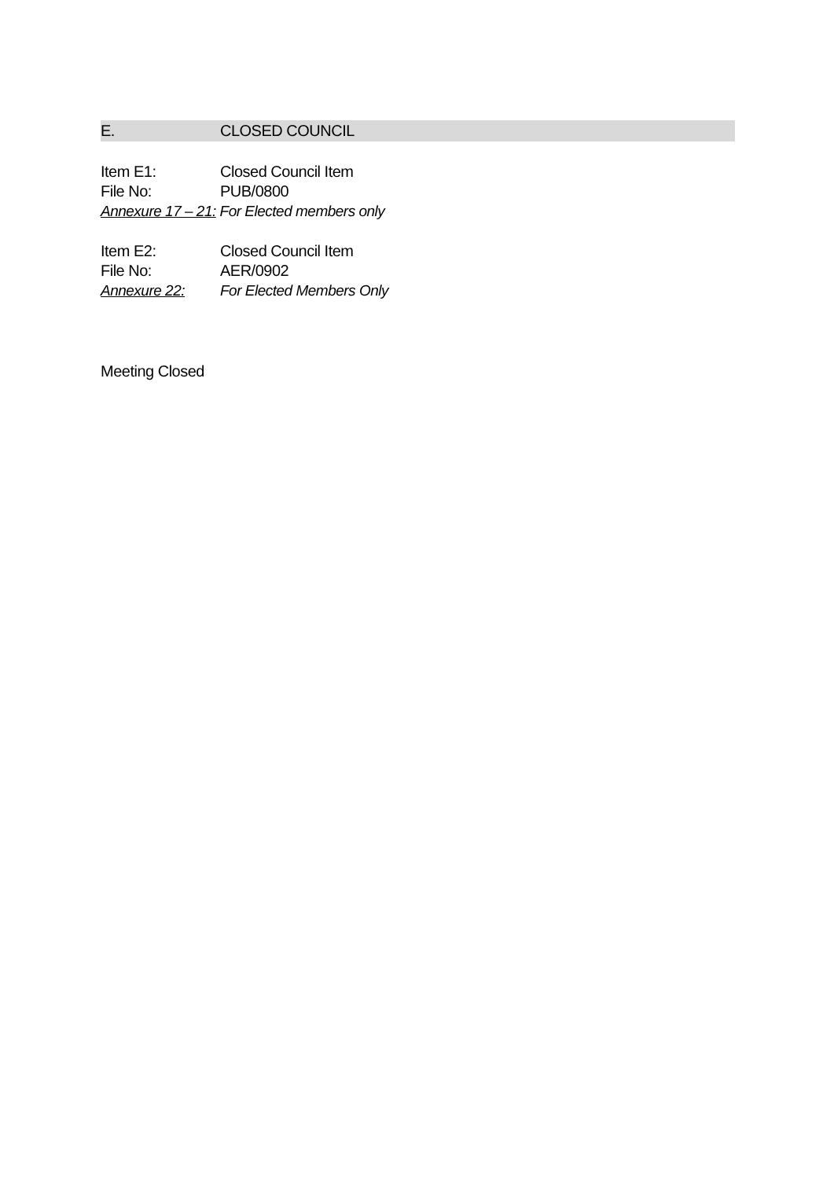E. CLOSED COUNCIL
Item E1: Closed Council Item
File No: PUB/0800
Annexure 17 – 21: For Elected members only
Item E2: Closed Council Item
File No: AER/0902
Annexure 22: For Elected Members Only
Meeting Closed